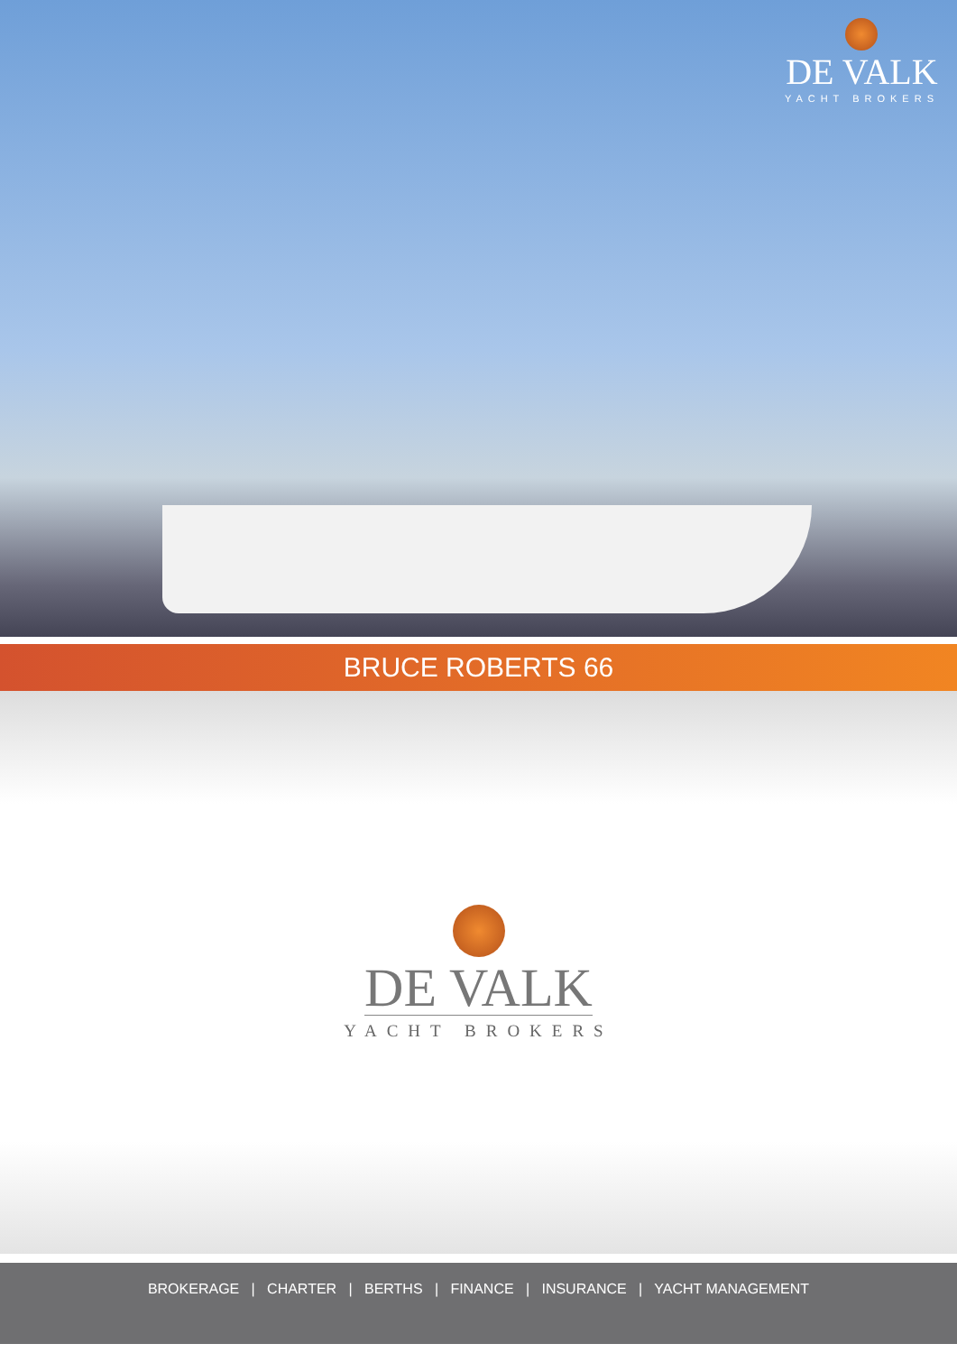DE VALK
YACHT BROKERS
BRUCE ROBERTS 66
DE VALK
YACHT BROKERS
BROKERAGE | CHARTER | BERTHS | FINANCE | INSURANCE | YACHT MANAGEMENT